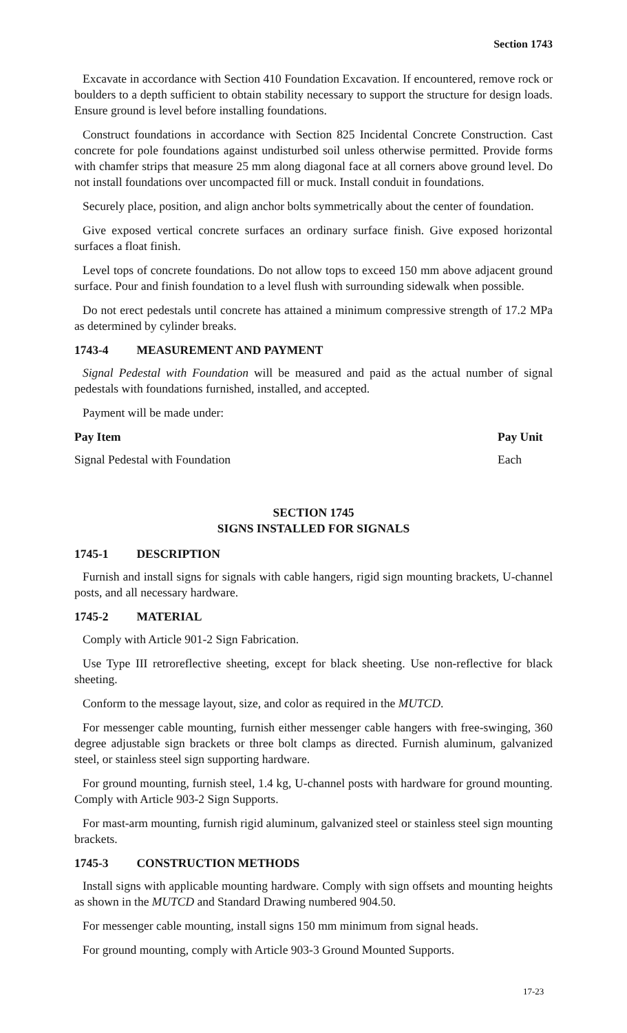Section 1743
Excavate in accordance with Section 410 Foundation Excavation. If encountered, remove rock or boulders to a depth sufficient to obtain stability necessary to support the structure for design loads. Ensure ground is level before installing foundations.
Construct foundations in accordance with Section 825 Incidental Concrete Construction. Cast concrete for pole foundations against undisturbed soil unless otherwise permitted. Provide forms with chamfer strips that measure 25 mm along diagonal face at all corners above ground level. Do not install foundations over uncompacted fill or muck. Install conduit in foundations.
Securely place, position, and align anchor bolts symmetrically about the center of foundation.
Give exposed vertical concrete surfaces an ordinary surface finish. Give exposed horizontal surfaces a float finish.
Level tops of concrete foundations. Do not allow tops to exceed 150 mm above adjacent ground surface. Pour and finish foundation to a level flush with surrounding sidewalk when possible.
Do not erect pedestals until concrete has attained a minimum compressive strength of 17.2 MPa as determined by cylinder breaks.
1743-4 MEASUREMENT AND PAYMENT
Signal Pedestal with Foundation will be measured and paid as the actual number of signal pedestals with foundations furnished, installed, and accepted.
Payment will be made under:
| Pay Item | Pay Unit |
| --- | --- |
| Signal Pedestal with Foundation | Each |
SECTION 1745
SIGNS INSTALLED FOR SIGNALS
1745-1 DESCRIPTION
Furnish and install signs for signals with cable hangers, rigid sign mounting brackets, U-channel posts, and all necessary hardware.
1745-2 MATERIAL
Comply with Article 901-2 Sign Fabrication.
Use Type III retroreflective sheeting, except for black sheeting. Use non-reflective for black sheeting.
Conform to the message layout, size, and color as required in the MUTCD.
For messenger cable mounting, furnish either messenger cable hangers with free-swinging, 360 degree adjustable sign brackets or three bolt clamps as directed. Furnish aluminum, galvanized steel, or stainless steel sign supporting hardware.
For ground mounting, furnish steel, 1.4 kg, U-channel posts with hardware for ground mounting. Comply with Article 903-2 Sign Supports.
For mast-arm mounting, furnish rigid aluminum, galvanized steel or stainless steel sign mounting brackets.
1745-3 CONSTRUCTION METHODS
Install signs with applicable mounting hardware. Comply with sign offsets and mounting heights as shown in the MUTCD and Standard Drawing numbered 904.50.
For messenger cable mounting, install signs 150 mm minimum from signal heads.
For ground mounting, comply with Article 903-3 Ground Mounted Supports.
17-23